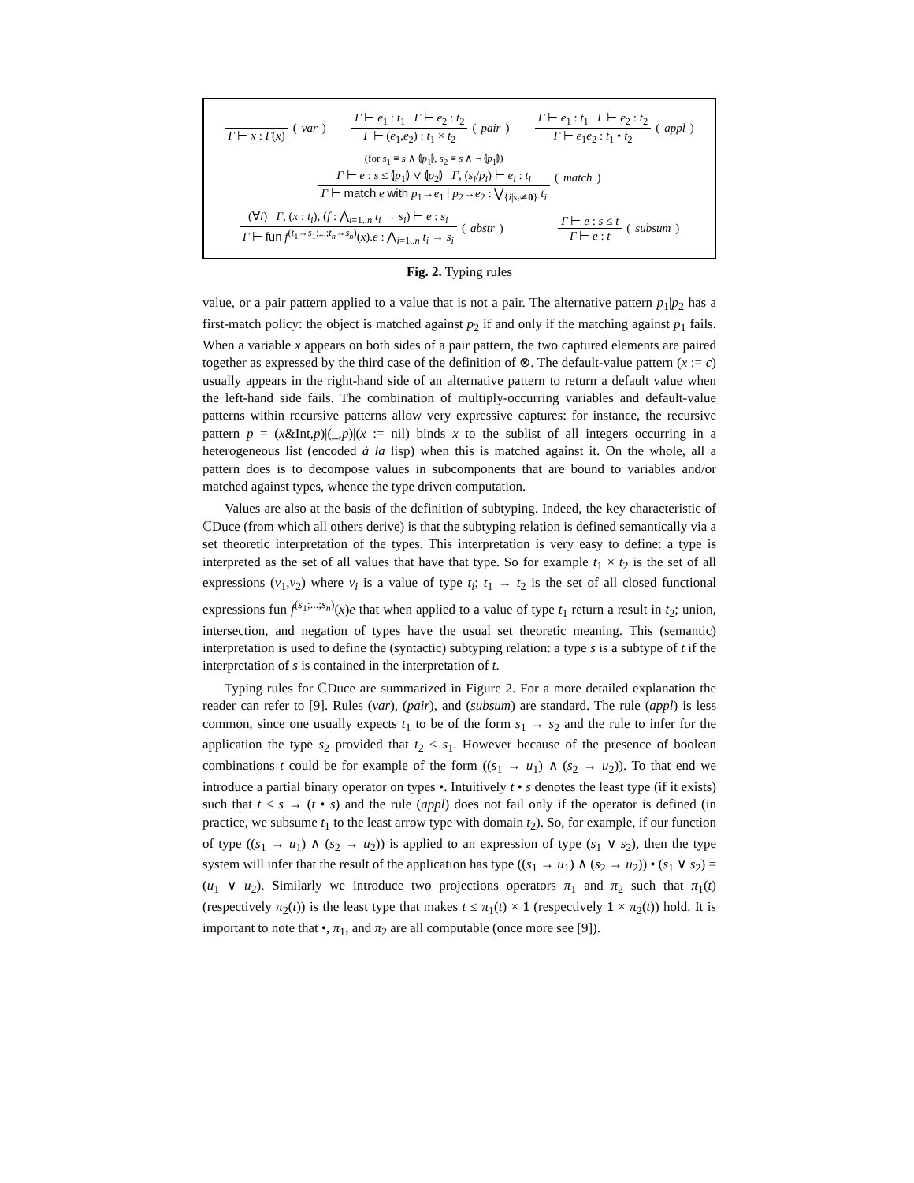Γ ⊢ x : Γ(x)
(var)
Γ ⊢ e<sub>1</sub> : t<sub>1</sub> Γ ⊢ e<sub>2</sub> : t<sub>2</sub>
Γ ⊢ (e<sub>1</sub>,e<sub>2</sub>) : t<sub>1</sub> × t<sub>2</sub>
(pair)
Γ ⊢ e<sub>1</sub> : t<sub>1</sub> Γ ⊢ e<sub>2</sub> : t<sub>2</sub>
Γ ⊢ e<sub>1</sub>e<sub>2</sub> : t<sub>1</sub> • t<sub>2</sub>
(appl)
(for s<sub>1</sub> ≡ s ∧ ⦇p<sub>1</sub>⦈, s<sub>2</sub> ≡ s ∧ ¬ ⦇p<sub>1</sub>⦈)
Γ ⊢ e : s ≤ ⦇p<sub>1</sub>⦈ ∨ ⦇p<sub>2</sub>⦈ Γ, (s<sub>i</sub>/p<sub>i</sub>) ⊢ e<sub>i</sub> : t<sub>i</sub>
Γ ⊢ match e with p<sub>1</sub>→e<sub>1</sub> | p<sub>2</sub>→e<sub>2</sub> : ⋁<sub>{i|s<sub>i</sub>≄0}</sub> t<sub>i</sub>
(match)
(∀i) Γ, (x : t<sub>i</sub>), (f : ⋀<sub>i=1..n</sub> t<sub>i</sub> → s<sub>i</sub>) ⊢ e : s<sub>i</sub>
Γ ⊢ fun f<sup>(t<sub>1</sub>→s<sub>1</sub>;...;t<sub>n</sub>→s<sub>n</sub>)</sup>(x).e : ⋀<sub>i=1..n</sub> t<sub>i</sub> → s<sub>i</sub>
(abstr)
Γ ⊢ e : s ≤ t
Γ ⊢ e : t
(subsum)
Fig. 2. Typing rules
value, or a pair pattern applied to a value that is not a pair. The alternative pattern p<sub>1</sub>|p<sub>2</sub> has a first-match policy: the object is matched against p<sub>2</sub> if and only if the matching against p<sub>1</sub> fails. When a variable x appears on both sides of a pair pattern, the two captured elements are paired together as expressed by the third case of the definition of ⊗. The default-value pattern (x := c) usually appears in the right-hand side of an alternative pattern to return a default value when the left-hand side fails. The combination of multiply-occurring variables and default-value patterns within recursive patterns allow very expressive captures: for instance, the recursive pattern p = (x&Int,p)|(_,p)|(x := nil) binds x to the sublist of all integers occurring in a heterogeneous list (encoded à la lisp) when this is matched against it. On the whole, all a pattern does is to decompose values in subcomponents that are bound to variables and/or matched against types, whence the type driven computation.
Values are also at the basis of the definition of subtyping. Indeed, the key characteristic of ℂDuce (from which all others derive) is that the subtyping relation is defined semantically via a set theoretic interpretation of the types. This interpretation is very easy to define: a type is interpreted as the set of all values that have that type. So for example t<sub>1</sub> × t<sub>2</sub> is the set of all expressions (v<sub>1</sub>,v<sub>2</sub>) where v<sub>i</sub> is a value of type t<sub>i</sub>; t<sub>1</sub> → t<sub>2</sub> is the set of all closed functional expressions fun f<sup>(s<sub>1</sub>;...;s<sub>n</sub>)</sup>(x)e that when applied to a value of type t<sub>1</sub> return a result in t<sub>2</sub>; union, intersection, and negation of types have the usual set theoretic meaning. This (semantic) interpretation is used to define the (syntactic) subtyping relation: a type s is a subtype of t if the interpretation of s is contained in the interpretation of t.
Typing rules for ℂDuce are summarized in Figure 2. For a more detailed explanation the reader can refer to [9]. Rules (var), (pair), and (subsum) are standard. The rule (appl) is less common, since one usually expects t<sub>1</sub> to be of the form s<sub>1</sub> → s<sub>2</sub> and the rule to infer for the application the type s<sub>2</sub> provided that t<sub>2</sub> ≤ s<sub>1</sub>. However because of the presence of boolean combinations t could be for example of the form ((s<sub>1</sub> → u<sub>1</sub>) ∧ (s<sub>2</sub> → u<sub>2</sub>)). To that end we introduce a partial binary operator on types •. Intuitively t • s denotes the least type (if it exists) such that t ≤ s → (t • s) and the rule (appl) does not fail only if the operator is defined (in practice, we subsume t<sub>1</sub> to the least arrow type with domain t<sub>2</sub>). So, for example, if our function of type ((s<sub>1</sub> → u<sub>1</sub>) ∧ (s<sub>2</sub> → u<sub>2</sub>)) is applied to an expression of type (s<sub>1</sub> ∨ s<sub>2</sub>), then the type system will infer that the result of the application has type ((s<sub>1</sub> → u<sub>1</sub>) ∧ (s<sub>2</sub> → u<sub>2</sub>)) • (s<sub>1</sub> ∨ s<sub>2</sub>) = (u<sub>1</sub> ∨ u<sub>2</sub>). Similarly we introduce two projections operators π<sub>1</sub> and π<sub>2</sub> such that π<sub>1</sub>(t) (respectively π<sub>2</sub>(t)) is the least type that makes t ≤ π<sub>1</sub>(t) × 1 (respectively 1 × π<sub>2</sub>(t)) hold. It is important to note that •, π<sub>1</sub>, and π<sub>2</sub> are all computable (once more see [9]).